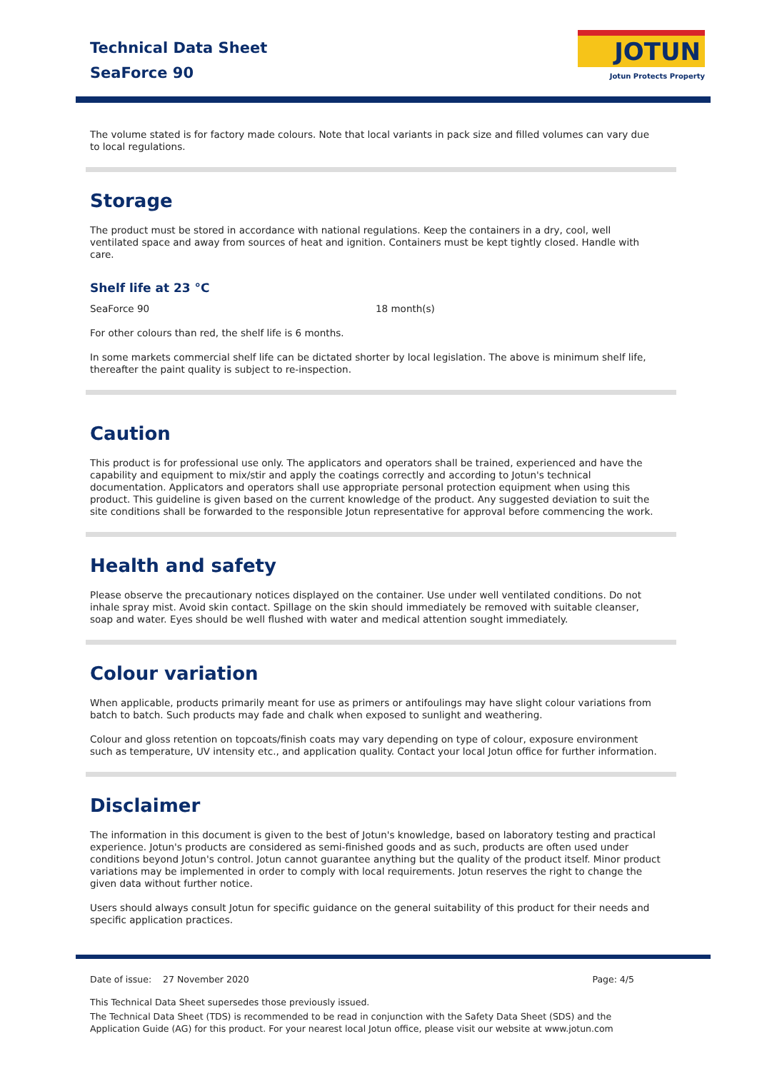Technical Data Sheet
SeaForce 90
JOTUN
Jotun Protects Property
The volume stated is for factory made colours. Note that local variants in pack size and filled volumes can vary due to local regulations.
Storage
The product must be stored in accordance with national regulations. Keep the containers in a dry, cool, well ventilated space and away from sources of heat and ignition. Containers must be kept tightly closed. Handle with care.
Shelf life at 23 °C
| SeaForce 90 | 18 month(s) |
For other colours than red, the shelf life is 6 months.
In some markets commercial shelf life can be dictated shorter by local legislation. The above is minimum shelf life, thereafter the paint quality is subject to re-inspection.
Caution
This product is for professional use only. The applicators and operators shall be trained, experienced and have the capability and equipment to mix/stir and apply the coatings correctly and according to Jotun's technical documentation. Applicators and operators shall use appropriate personal protection equipment when using this product. This guideline is given based on the current knowledge of the product. Any suggested deviation to suit the site conditions shall be forwarded to the responsible Jotun representative for approval before commencing the work.
Health and safety
Please observe the precautionary notices displayed on the container. Use under well ventilated conditions. Do not inhale spray mist. Avoid skin contact. Spillage on the skin should immediately be removed with suitable cleanser, soap and water. Eyes should be well flushed with water and medical attention sought immediately.
Colour variation
When applicable, products primarily meant for use as primers or antifoulings may have slight colour variations from batch to batch. Such products may fade and chalk when exposed to sunlight and weathering.
Colour and gloss retention on topcoats/finish coats may vary depending on type of colour, exposure environment such as temperature, UV intensity etc., and application quality. Contact your local Jotun office for further information.
Disclaimer
The information in this document is given to the best of Jotun's knowledge, based on laboratory testing and practical experience. Jotun's products are considered as semi-finished goods and as such, products are often used under conditions beyond Jotun's control. Jotun cannot guarantee anything but the quality of the product itself. Minor product variations may be implemented in order to comply with local requirements. Jotun reserves the right to change the given data without further notice.
Users should always consult Jotun for specific guidance on the general suitability of this product for their needs and specific application practices.
Date of issue: 27 November 2020 Page: 4/5
This Technical Data Sheet supersedes those previously issued.
The Technical Data Sheet (TDS) is recommended to be read in conjunction with the Safety Data Sheet (SDS) and the Application Guide (AG) for this product. For your nearest local Jotun office, please visit our website at www.jotun.com